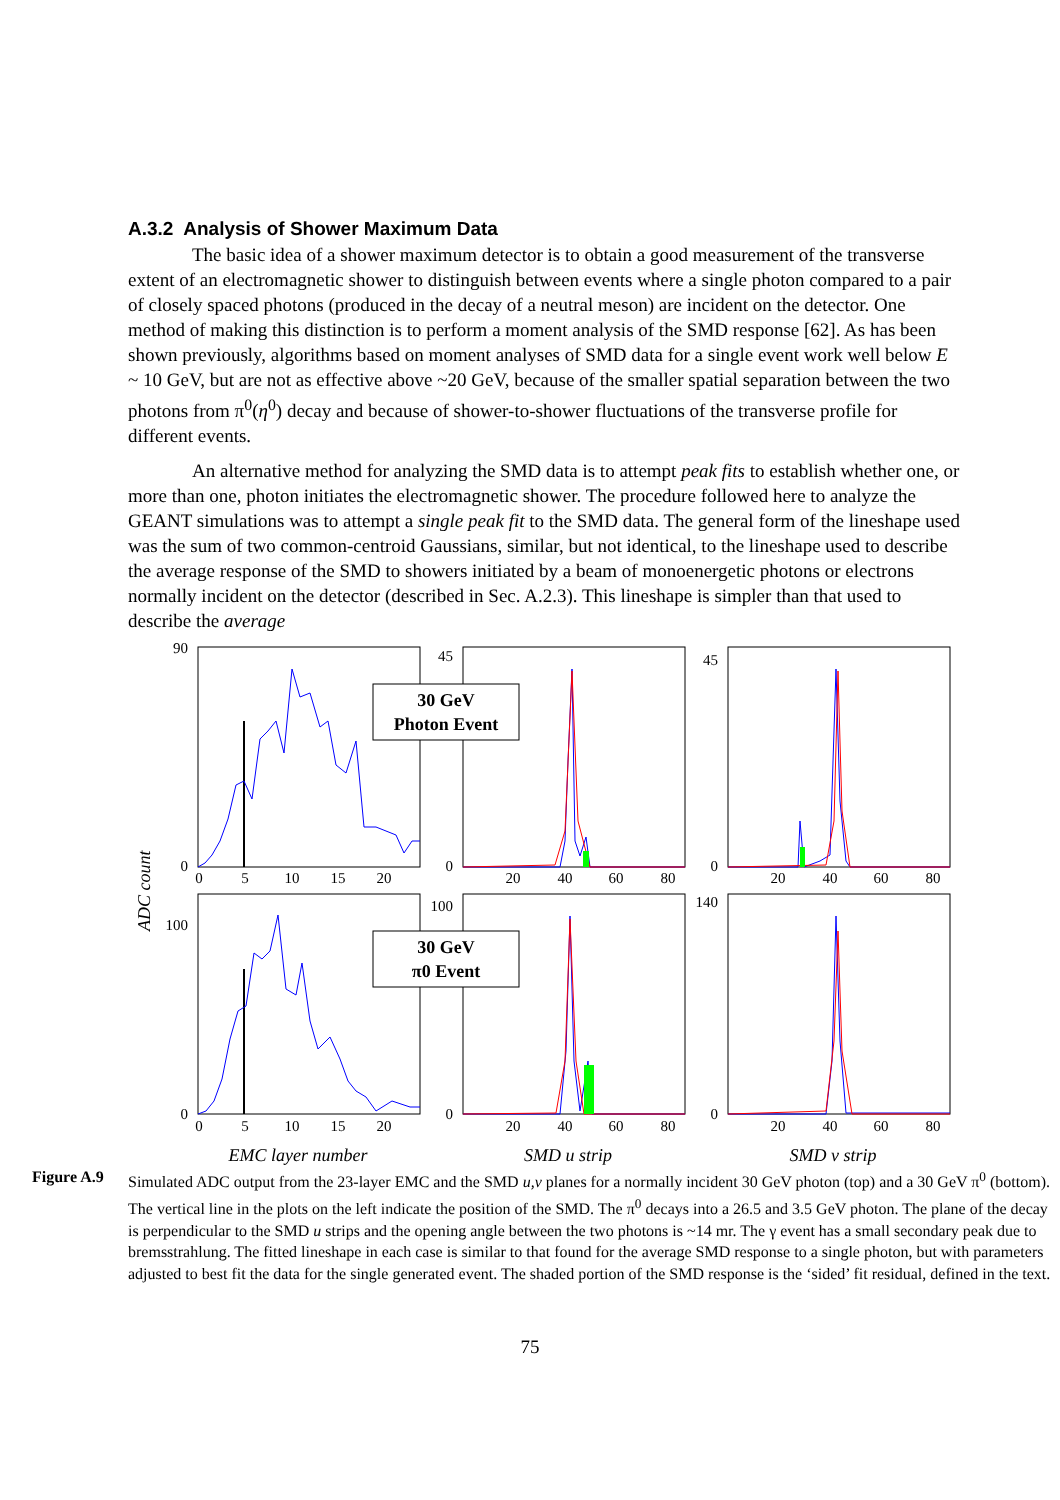A.3.2 Analysis of Shower Maximum Data
The basic idea of a shower maximum detector is to obtain a good measurement of the transverse extent of an electromagnetic shower to distinguish between events where a single photon compared to a pair of closely spaced photons (produced in the decay of a neutral meson) are incident on the detector. One method of making this distinction is to perform a moment analysis of the SMD response [62]. As has been shown previously, algorithms based on moment analyses of SMD data for a single event work well below E ~ 10 GeV, but are not as effective above ~20 GeV, because of the smaller spatial separation between the two photons from π<sup>0</sup>(η<sup>0</sup>) decay and because of shower-to-shower fluctuations of the transverse profile for different events.
An alternative method for analyzing the SMD data is to attempt peak fits to establish whether one, or more than one, photon initiates the electromagnetic shower. The procedure followed here to analyze the GEANT simulations was to attempt a single peak fit to the SMD data. The general form of the lineshape used was the sum of two common-centroid Gaussians, similar, but not identical, to the lineshape used to describe the average response of the SMD to showers initiated by a beam of monoenergetic photons or electrons normally incident on the detector (described in Sec. A.2.3). This lineshape is simpler than that used to describe the average
90
0
100
0
45
0
100
0
45
0
140
0
0
5
10
15
20
20
40
60
80
20
40
60
80
0
5
10
15
20
20
40
60
80
20
40
60
80
30 GeV
Photon Event
30 GeV
π0 Event
ADC count
EMC layer number
SMD u strip
SMD v strip
Figure A.9 Simulated ADC output from the 23-layer EMC and the SMD u,v planes for a normally incident 30 GeV photon (top) and a 30 GeV π<sup>0</sup> (bottom). The vertical line in the plots on the left indicate the position of the SMD. The π<sup>0</sup> decays into a 26.5 and 3.5 GeV photon. The plane of the decay is perpendicular to the SMD u strips and the opening angle between the two photons is ~14 mr. The γ event has a small secondary peak due to bremsstrahlung. The fitted lineshape in each case is similar to that found for the average SMD response to a single photon, but with parameters adjusted to best fit the data for the single generated event. The shaded portion of the SMD response is the ‘sided’ fit residual, defined in the text.
75